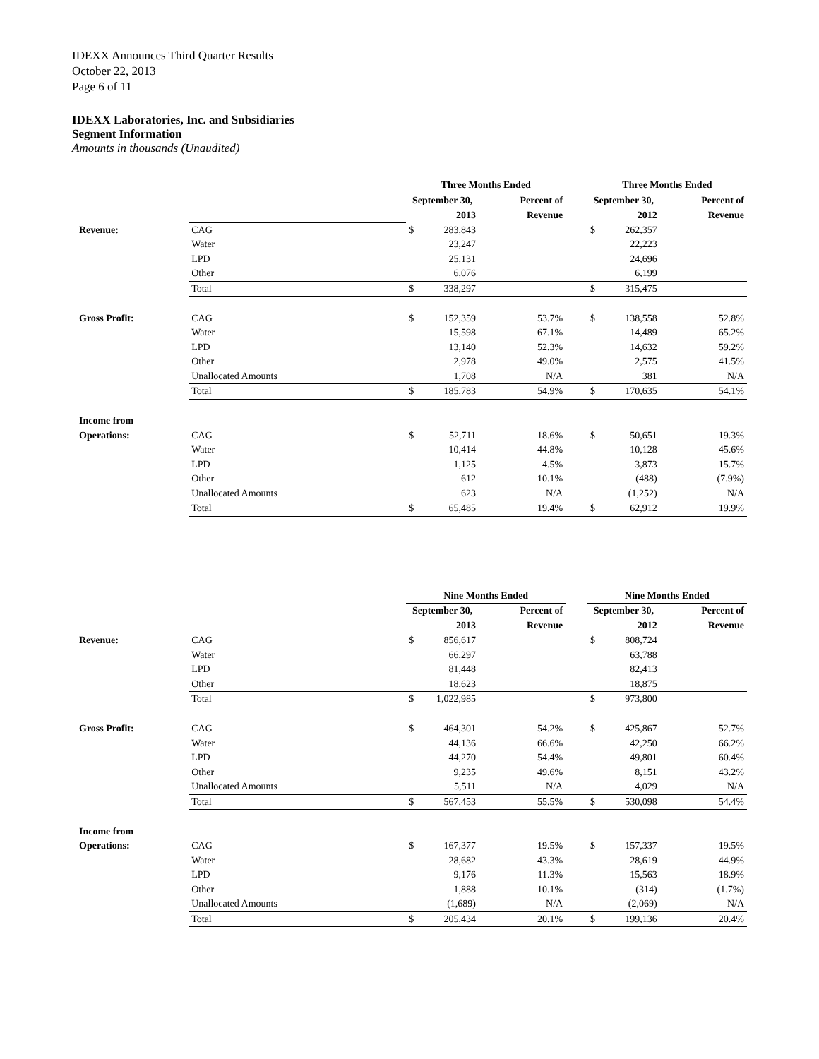IDEXX Announces Third Quarter Results
October 22, 2013
Page 6 of 11
IDEXX Laboratories, Inc. and Subsidiaries
Segment Information
Amounts in thousands (Unaudited)
| | | Three Months Ended | | | | Three Months Ended | | |
| --- | --- | --- | --- | --- | --- | --- | --- | --- |
| | | September 30, | | Percent of | | September 30, | | Percent of |
| | | | 2013 | Revenue | | | 2012 | Revenue |
| Revenue: | CAG | $ | 283,843 | | | $ | 262,357 | |
| | Water | | 23,247 | | | | 22,223 | |
| | LPD | | 25,131 | | | | 24,696 | |
| | Other | | 6,076 | | | | 6,199 | |
| | Total | $ | 338,297 | | | $ | 315,475 | |
| Gross Profit: | CAG | $ | 152,359 | 53.7% | | $ | 138,558 | 52.8% |
| | Water | | 15,598 | 67.1% | | | 14,489 | 65.2% |
| | LPD | | 13,140 | 52.3% | | | 14,632 | 59.2% |
| | Other | | 2,978 | 49.0% | | | 2,575 | 41.5% |
| | Unallocated Amounts | | 1,708 | N/A | | | 381 | N/A |
| | Total | $ | 185,783 | 54.9% | | $ | 170,635 | 54.1% |
| Income from | | | | | | | | |
| Operations: | CAG | $ | 52,711 | 18.6% | | $ | 50,651 | 19.3% |
| | Water | | 10,414 | 44.8% | | | 10,128 | 45.6% |
| | LPD | | 1,125 | 4.5% | | | 3,873 | 15.7% |
| | Other | | 612 | 10.1% | | | (488) | (7.9%) |
| | Unallocated Amounts | | 623 | N/A | | | (1,252) | N/A |
| | Total | $ | 65,485 | 19.4% | | $ | 62,912 | 19.9% |
| | | Nine Months Ended | | | | Nine Months Ended | | |
| --- | --- | --- | --- | --- | --- | --- | --- | --- |
| | | September 30, | | Percent of | | September 30, | | Percent of |
| | | | 2013 | Revenue | | | 2012 | Revenue |
| Revenue: | CAG | $ | 856,617 | | | $ | 808,724 | |
| | Water | | 66,297 | | | | 63,788 | |
| | LPD | | 81,448 | | | | 82,413 | |
| | Other | | 18,623 | | | | 18,875 | |
| | Total | $ | 1,022,985 | | | $ | 973,800 | |
| Gross Profit: | CAG | $ | 464,301 | 54.2% | | $ | 425,867 | 52.7% |
| | Water | | 44,136 | 66.6% | | | 42,250 | 66.2% |
| | LPD | | 44,270 | 54.4% | | | 49,801 | 60.4% |
| | Other | | 9,235 | 49.6% | | | 8,151 | 43.2% |
| | Unallocated Amounts | | 5,511 | N/A | | | 4,029 | N/A |
| | Total | $ | 567,453 | 55.5% | | $ | 530,098 | 54.4% |
| Income from | | | | | | | | |
| Operations: | CAG | $ | 167,377 | 19.5% | | $ | 157,337 | 19.5% |
| | Water | | 28,682 | 43.3% | | | 28,619 | 44.9% |
| | LPD | | 9,176 | 11.3% | | | 15,563 | 18.9% |
| | Other | | 1,888 | 10.1% | | | (314) | (1.7%) |
| | Unallocated Amounts | | (1,689) | N/A | | | (2,069) | N/A |
| | Total | $ | 205,434 | 20.1% | | $ | 199,136 | 20.4% |